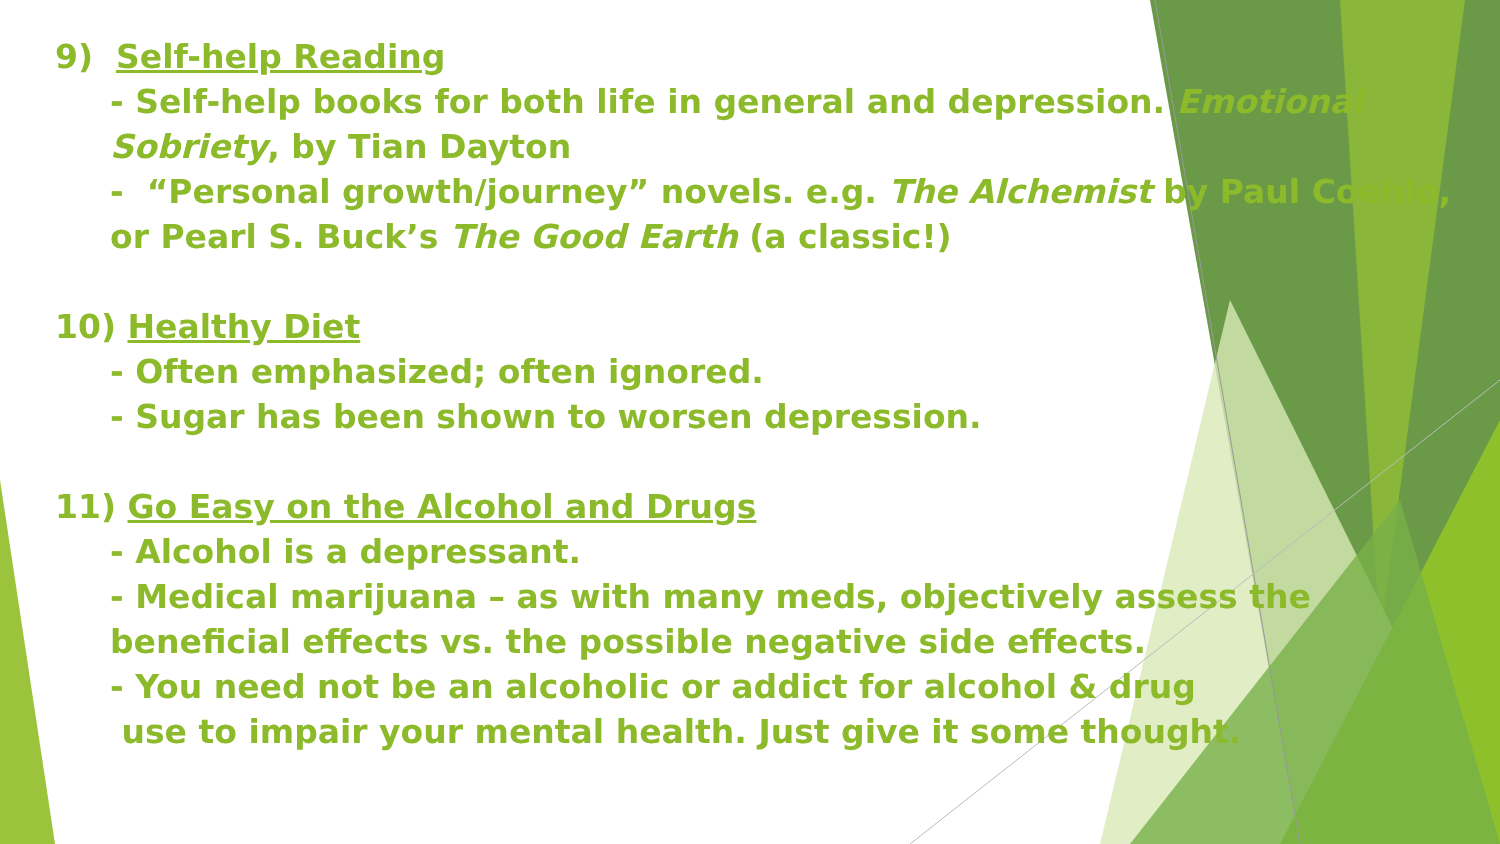9) Self-help Reading
- Self-help books for both life in general and depression. Emotional Sobriety, by Tian Dayton
- “Personal growth/journey” novels. e.g. The Alchemist by Paul Coehlo, or Pearl S. Buck’s The Good Earth (a classic!)
10) Healthy Diet
- Often emphasized; often ignored.
- Sugar has been shown to worsen depression.
11) Go Easy on the Alcohol and Drugs
- Alcohol is a depressant.
- Medical marijuana – as with many meds, objectively assess the beneficial effects vs. the possible negative side effects.
- You need not be an alcoholic or addict for alcohol & drug
use to impair your mental health. Just give it some thought.